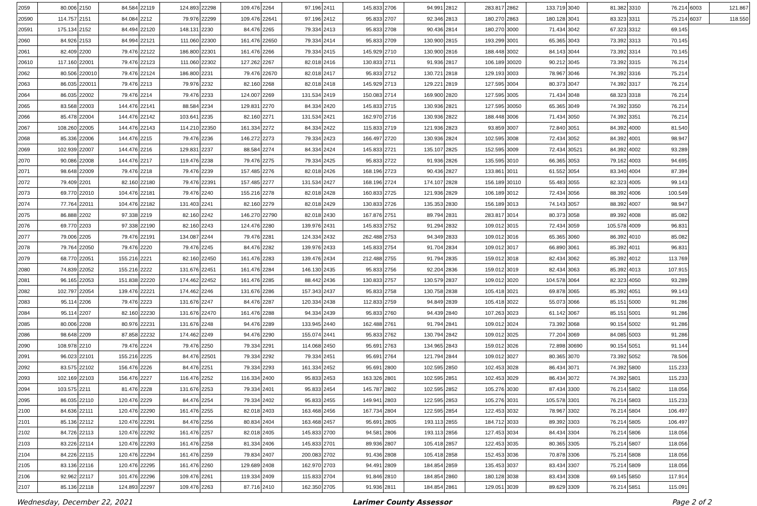| 2059 | 80.006 | 2150 | 84.584 | 22119 | 124.893 | 22298 | 109.476 | 2264 | 97.196 | 2411 | 145.833 | 2706 | 94.991 | 2812 | 283.817 | 2862 | 133.719 | 3040 | 81.382 | 3310 | 76.214 | 6003 | 121.867 |
| 20590 | 114.757 | 2151 | 84.084 | 2212 | 79.976 | 22299 | 109.476 | 22641 | 97.196 | 2412 | 95.833 | 2707 | 92.346 | 2813 | 180.270 | 2863 | 180.128 | 3041 | 83.323 | 3311 | 75.214 | 6037 | 118.550 |
| 20591 | 175.134 | 2152 | 84.494 | 22120 | 148.131 | 2230 | 84.476 | 2265 | 79.334 | 2413 | 95.833 | 2708 | 90.436 | 2814 | 180.270 | 3000 | 71.434 | 3042 | 67.323 | 3312 | 69.145 | | |
| 2060 | 84.926 | 2153 | 84.994 | 22121 | 111.060 | 22300 | 161.476 | 22650 | 79.334 | 2414 | 95.833 | 2709 | 130.900 | 2815 | 193.299 | 3001 | 65.365 | 3043 | 73.392 | 3313 | 70.145 | | |
| 2061 | 82.409 | 2200 | 79.476 | 22122 | 186.800 | 22301 | 161.476 | 2266 | 79.334 | 2415 | 145.929 | 2710 | 130.900 | 2816 | 188.448 | 3002 | 84.143 | 3044 | 73.392 | 3314 | 70.145 | | |
| 20610 | 117.160 | 22001 | 79.476 | 22123 | 111.060 | 22302 | 127.262 | 2267 | 82.018 | 2416 | 130.833 | 2711 | 91.936 | 2817 | 106.189 | 30020 | 90.212 | 3045 | 73.392 | 3315 | 76.214 | | |
| 2062 | 80.506 | 220010 | 79.476 | 22124 | 186.800 | 2231 | 79.476 | 22670 | 82.018 | 2417 | 95.833 | 2712 | 130.721 | 2818 | 129.193 | 3003 | 78.967 | 3046 | 74.392 | 3316 | 75.214 | | |
| 2063 | 86.035 | 220011 | 79.476 | 2213 | 79.976 | 2232 | 82.160 | 2268 | 82.018 | 2418 | 145.929 | 2713 | 129.221 | 2819 | 127.595 | 3004 | 80.373 | 3047 | 74.392 | 3317 | 76.214 | | |
| 2064 | 86.035 | 22002 | 79.476 | 2214 | 79.476 | 2233 | 124.007 | 2269 | 131.534 | 2419 | 150.083 | 2714 | 169.900 | 2820 | 127.595 | 3005 | 71.434 | 3048 | 68.323 | 3318 | 76.214 | | |
| 2065 | 83.568 | 22003 | 144.476 | 22141 | 88.584 | 2234 | 129.831 | 2270 | 84.334 | 2420 | 145.833 | 2715 | 130.936 | 2821 | 127.595 | 30050 | 65.365 | 3049 | 74.392 | 3350 | 76.214 | | |
| 2066 | 85.478 | 22004 | 144.476 | 22142 | 103.641 | 2235 | 82.160 | 2271 | 131.534 | 2421 | 162.970 | 2716 | 130.936 | 2822 | 188.448 | 3006 | 71.434 | 3050 | 74.392 | 3351 | 76.214 | | |
| 2067 | 108.260 | 22005 | 144.476 | 22143 | 114.210 | 22350 | 161.334 | 2272 | 84.334 | 2422 | 115.833 | 2719 | 121.936 | 2823 | 93.859 | 3007 | 72.840 | 3051 | 84.392 | 4000 | 81.540 | | |
| 2068 | 85.336 | 22006 | 144.476 | 2215 | 79.476 | 2236 | 146.272 | 2273 | 79.334 | 2423 | 166.497 | 2720 | 130.936 | 2824 | 102.595 | 3008 | 72.434 | 3052 | 84.392 | 4001 | 98.947 | | |
| 2069 | 102.939 | 22007 | 144.476 | 2216 | 129.831 | 2237 | 88.584 | 2274 | 84.334 | 2424 | 145.833 | 2721 | 135.107 | 2825 | 152.595 | 3009 | 72.434 | 30521 | 84.392 | 4002 | 93.289 | | |
| 2070 | 90.086 | 22008 | 144.476 | 2217 | 119.476 | 2238 | 79.476 | 2275 | 79.334 | 2425 | 95.833 | 2722 | 91.936 | 2826 | 135.595 | 3010 | 66.365 | 3053 | 79.162 | 4003 | 94.695 | | |
| 2071 | 98.648 | 22009 | 79.476 | 2218 | 79.476 | 2239 | 157.485 | 2276 | 82.018 | 2426 | 168.196 | 2723 | 90.436 | 2827 | 133.861 | 3011 | 61.552 | 3054 | 83.340 | 4004 | 87.394 | | |
| 2072 | 79.409 | 2201 | 82.160 | 22180 | 79.476 | 22391 | 157.485 | 2277 | 131.534 | 2427 | 168.196 | 2724 | 174.107 | 2828 | 156.189 | 30110 | 55.483 | 3055 | 82.323 | 4005 | 99.143 | | |
| 2073 | 69.770 | 22010 | 104.476 | 22181 | 79.476 | 2240 | 155.216 | 2278 | 82.018 | 2428 | 160.833 | 2725 | 121.936 | 2829 | 106.189 | 3012 | 72.434 | 3056 | 88.392 | 4006 | 100.549 | | |
| 2074 | 77.764 | 22011 | 104.476 | 22182 | 131.403 | 2241 | 82.160 | 2279 | 82.018 | 2429 | 130.833 | 2726 | 135.353 | 2830 | 156.189 | 3013 | 74.143 | 3057 | 88.392 | 4007 | 98.947 | | |
| 2075 | 86.888 | 2202 | 97.338 | 2219 | 82.160 | 2242 | 146.270 | 22790 | 82.018 | 2430 | 167.876 | 2751 | 89.794 | 2831 | 283.817 | 3014 | 80.373 | 3058 | 89.392 | 4008 | 85.082 | | |
| 2076 | 69.770 | 2203 | 97.338 | 22190 | 82.160 | 2243 | 124.476 | 2280 | 139.976 | 2431 | 145.833 | 2752 | 91.294 | 2832 | 109.012 | 3015 | 72.434 | 3059 | 105.578 | 4009 | 96.831 | | |
| 2077 | 79.006 | 2205 | 79.476 | 22191 | 134.087 | 2244 | 79.476 | 2281 | 124.334 | 2432 | 262.488 | 2753 | 94.349 | 2833 | 109.012 | 3016 | 65.365 | 3060 | 86.392 | 4010 | 85.082 | | |
| 2078 | 79.764 | 22050 | 79.476 | 2220 | 79.476 | 2245 | 84.476 | 2282 | 139.976 | 2433 | 145.833 | 2754 | 91.704 | 2834 | 109.012 | 3017 | 66.890 | 3061 | 85.392 | 4011 | 96.831 | | |
| 2079 | 68.770 | 22051 | 155.216 | 2221 | 82.160 | 22450 | 161.476 | 2283 | 139.476 | 2434 | 212.488 | 2755 | 91.794 | 2835 | 159.012 | 3018 | 82.434 | 3062 | 85.392 | 4012 | 113.769 | | |
| 2080 | 74.839 | 22052 | 155.216 | 2222 | 131.676 | 22451 | 161.476 | 2284 | 146.130 | 2435 | 95.833 | 2756 | 92.204 | 2836 | 159.012 | 3019 | 82.434 | 3063 | 85.392 | 4013 | 107.915 | | |
| 2081 | 96.165 | 22053 | 151.838 | 22220 | 174.462 | 22452 | 161.476 | 2285 | 88.442 | 2436 | 130.833 | 2757 | 130.579 | 2837 | 109.012 | 3020 | 104.578 | 3064 | 82.323 | 4050 | 93.289 | | |
| 2082 | 102.797 | 22054 | 139.476 | 22221 | 174.462 | 2246 | 131.676 | 2286 | 157.343 | 2437 | 95.833 | 2758 | 130.758 | 2838 | 105.418 | 3021 | 69.878 | 3065 | 85.392 | 4051 | 99.143 | | |
| 2083 | 95.114 | 2206 | 79.476 | 2223 | 131.676 | 2247 | 84.476 | 2287 | 120.334 | 2438 | 112.833 | 2759 | 94.849 | 2839 | 105.418 | 3022 | 55.073 | 3066 | 85.151 | 5000 | 91.286 | | |
| 2084 | 95.114 | 2207 | 82.160 | 22230 | 131.676 | 22470 | 161.476 | 2288 | 94.334 | 2439 | 95.833 | 2760 | 94.439 | 2840 | 107.263 | 3023 | 61.142 | 3067 | 85.151 | 5001 | 91.286 | | |
| 2085 | 80.006 | 2208 | 80.976 | 22231 | 131.676 | 2248 | 94.476 | 2289 | 133.945 | 2440 | 162.488 | 2761 | 91.794 | 2841 | 109.012 | 3024 | 73.392 | 3068 | 90.154 | 5002 | 91.286 | | |
| 2086 | 98.648 | 2209 | 87.858 | 22232 | 174.462 | 2249 | 94.476 | 2290 | 155.074 | 2441 | 95.833 | 2762 | 130.794 | 2842 | 109.012 | 3025 | 77.204 | 3069 | 84.085 | 5003 | 91.286 | | |
| 2090 | 108.978 | 2210 | 79.476 | 2224 | 79.476 | 2250 | 79.334 | 2291 | 114.068 | 2450 | 95.691 | 2763 | 134.965 | 2843 | 159.012 | 3026 | 72.898 | 30690 | 90.154 | 5051 | 91.144 | | |
| 2091 | 96.023 | 22101 | 155.216 | 2225 | 84.476 | 22501 | 79.334 | 2292 | 79.334 | 2451 | 95.691 | 2764 | 121.794 | 2844 | 109.012 | 3027 | 80.365 | 3070 | 73.392 | 5052 | 78.506 | | |
| 2092 | 83.575 | 22102 | 156.476 | 2226 | 84.476 | 2251 | 79.334 | 2293 | 161.334 | 2452 | 95.691 | 2800 | 102.595 | 2850 | 102.453 | 3028 | 86.434 | 3071 | 74.392 | 5800 | 115.233 | | |
| 2093 | 102.169 | 22103 | 156.476 | 2227 | 116.476 | 2252 | 116.334 | 2400 | 95.833 | 2453 | 163.326 | 2801 | 102.595 | 2851 | 102.453 | 3029 | 86.434 | 3072 | 74.392 | 5801 | 115.233 | | |
| 2094 | 103.575 | 2211 | 81.476 | 2228 | 131.676 | 2253 | 79.334 | 2401 | 95.833 | 2454 | 145.787 | 2802 | 102.595 | 2852 | 105.276 | 3030 | 87.434 | 3300 | 76.214 | 5802 | 118.056 | | |
| 2095 | 86.035 | 22110 | 120.476 | 2229 | 84.476 | 2254 | 79.334 | 2402 | 95.833 | 2455 | 149.941 | 2803 | 122.595 | 2853 | 105.276 | 3031 | 105.578 | 3301 | 76.214 | 5803 | 115.233 | | |
| 2100 | 84.636 | 22111 | 120.476 | 22290 | 161.476 | 2255 | 82.018 | 2403 | 163.468 | 2456 | 167.734 | 2804 | 122.595 | 2854 | 122.453 | 3032 | 78.967 | 3302 | 76.214 | 5804 | 106.497 | | |
| 2101 | 85.136 | 22112 | 120.476 | 22291 | 84.476 | 2256 | 80.834 | 2404 | 163.468 | 2457 | 95.691 | 2805 | 193.113 | 2855 | 184.712 | 3033 | 89.392 | 3303 | 76.214 | 5805 | 106.497 | | |
| 2102 | 84.726 | 22113 | 120.476 | 22292 | 161.476 | 2257 | 82.018 | 2405 | 145.833 | 2700 | 94.581 | 2806 | 193.113 | 2856 | 127.453 | 3034 | 84.434 | 3304 | 76.214 | 5806 | 118.056 | | |
| 2103 | 83.226 | 22114 | 120.476 | 22293 | 161.476 | 2258 | 81.334 | 2406 | 145.833 | 2701 | 89.936 | 2807 | 105.418 | 2857 | 122.453 | 3035 | 80.365 | 3305 | 75.214 | 5807 | 118.056 | | |
| 2104 | 84.226 | 22115 | 120.476 | 22294 | 161.476 | 2259 | 79.834 | 2407 | 200.083 | 2702 | 91.436 | 2808 | 105.418 | 2858 | 152.453 | 3036 | 70.878 | 3306 | 75.214 | 5808 | 118.056 | | |
| 2105 | 83.136 | 22116 | 120.476 | 22295 | 161.476 | 2260 | 129.689 | 2408 | 162.970 | 2703 | 94.491 | 2809 | 184.854 | 2859 | 135.453 | 3037 | 83.434 | 3307 | 75.214 | 5809 | 118.056 | | |
| 2106 | 92.962 | 22117 | 101.476 | 22296 | 109.476 | 2261 | 119.334 | 2409 | 115.833 | 2704 | 91.846 | 2810 | 184.854 | 2860 | 180.128 | 3038 | 83.434 | 3308 | 69.145 | 5850 | 117.914 | | |
| 2107 | 85.136 | 22118 | 124.893 | 22297 | 109.476 | 2263 | 87.716 | 2410 | 162.350 | 2705 | 91.936 | 2811 | 184.854 | 2861 | 129.051 | 3039 | 89.629 | 3309 | 76.214 | 5851 | 115.091 | | |
Wednesday, December 22, 2021 Larimer County Assessor Page 2 of 2